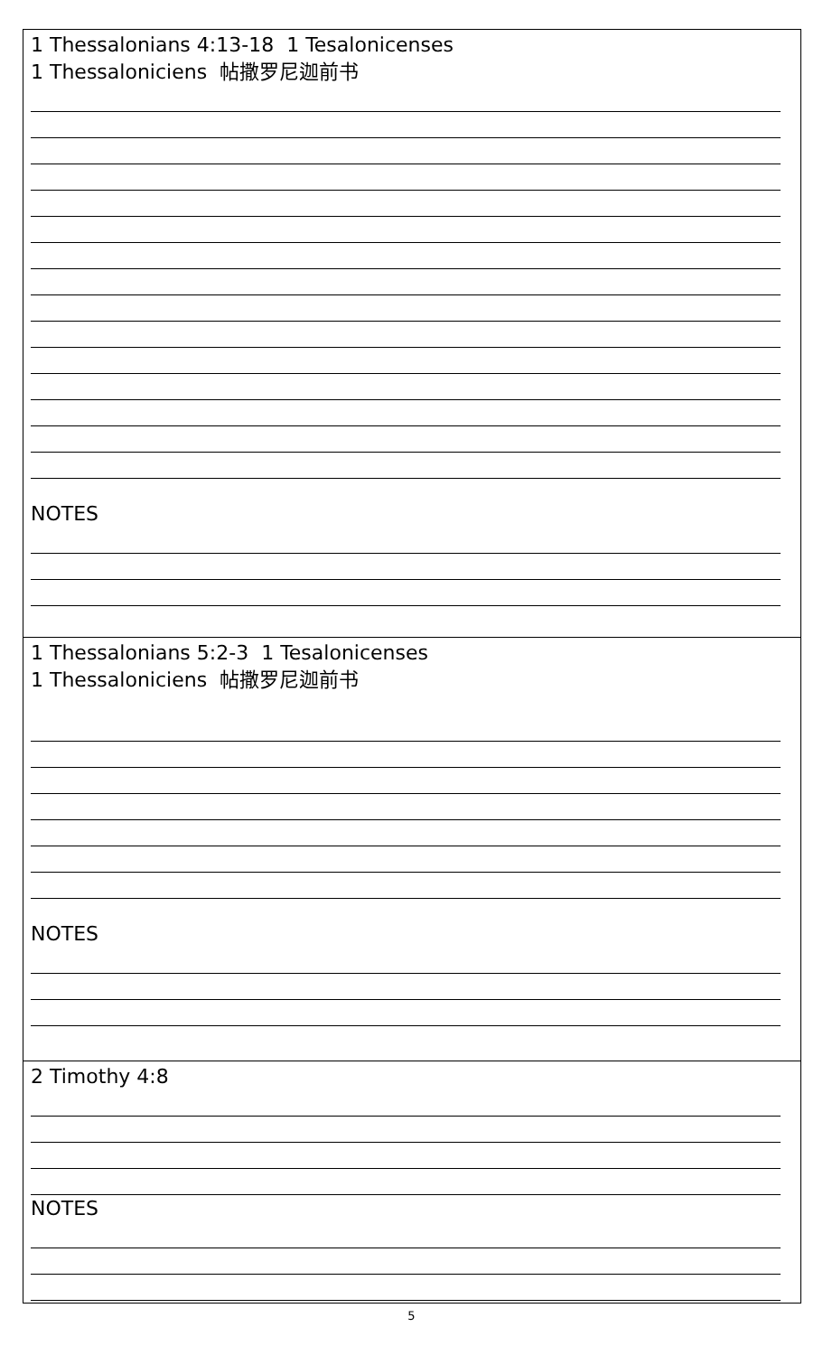| 1 Thessalonians 4:13-18 1 Tesalonicenses 1 Thessaloniciens 帖撒罗尼迦前书 NOTES |
| 1 Thessalonians 5:2-3 1 Tesalonicenses 1 Thessaloniciens 帖撒罗尼迦前书 NOTES |
| 2 Timothy 4:8 NOTES |
5